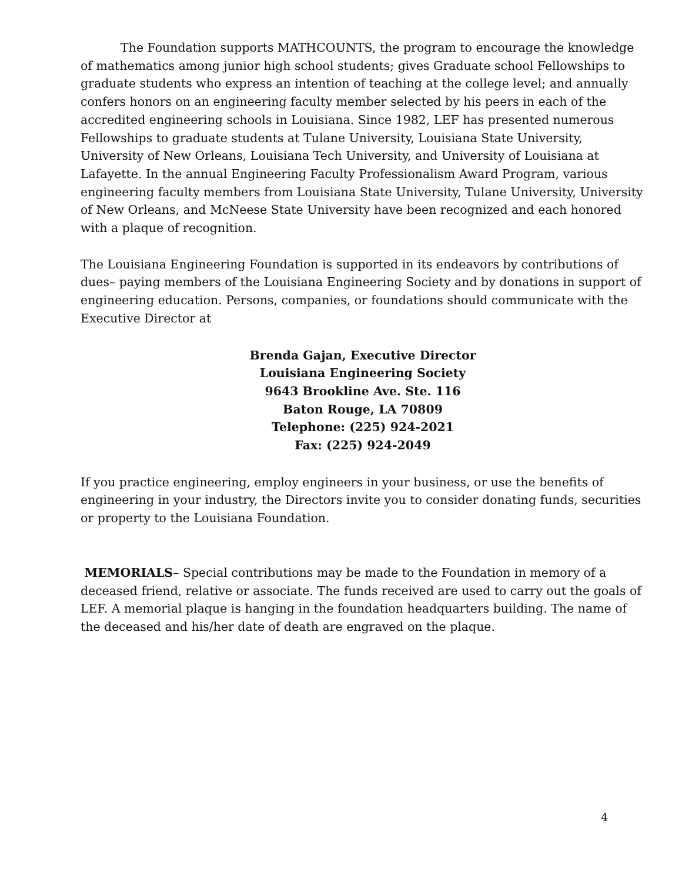The Foundation supports MATHCOUNTS, the program to encourage the knowledge of mathematics among junior high school students; gives Graduate school Fellowships to graduate students who express an intention of teaching at the college level; and annually confers honors on an engineering faculty member selected by his peers in each of the accredited engineering schools in Louisiana. Since 1982, LEF has presented numerous Fellowships to graduate students at Tulane University, Louisiana State University, University of New Orleans, Louisiana Tech University, and University of Louisiana at Lafayette. In the annual Engineering Faculty Professionalism Award Program, various engineering faculty members from Louisiana State University, Tulane University, University of New Orleans, and McNeese State University have been recognized and each honored with a plaque of recognition.
The Louisiana Engineering Foundation is supported in its endeavors by contributions of dues– paying members of the Louisiana Engineering Society and by donations in support of engineering education. Persons, companies, or foundations should communicate with the Executive Director at
Brenda Gajan, Executive Director
Louisiana Engineering Society
9643 Brookline Ave. Ste. 116
Baton Rouge, LA 70809
Telephone: (225) 924-2021
Fax: (225) 924-2049
If you practice engineering, employ engineers in your business, or use the benefits of engineering in your industry, the Directors invite you to consider donating funds, securities or property to the Louisiana Foundation.
MEMORIALS– Special contributions may be made to the Foundation in memory of a deceased friend, relative or associate. The funds received are used to carry out the goals of LEF. A memorial plaque is hanging in the foundation headquarters building. The name of the deceased and his/her date of death are engraved on the plaque.
4